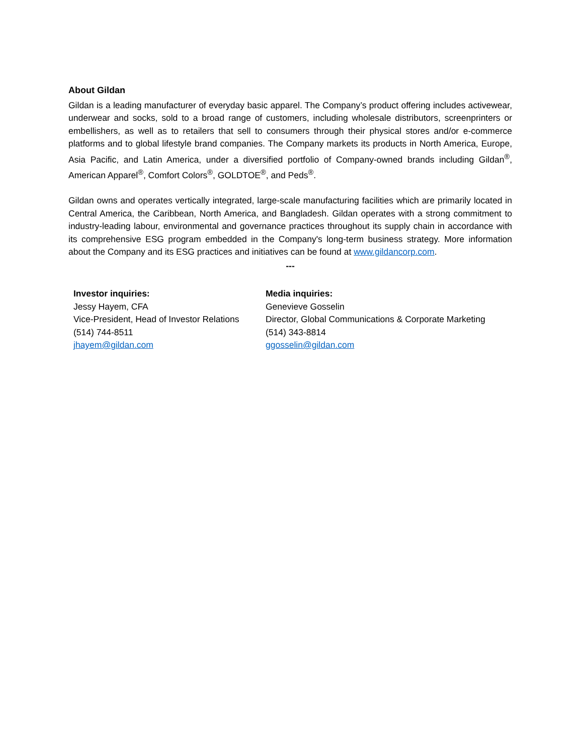About Gildan
Gildan is a leading manufacturer of everyday basic apparel. The Company’s product offering includes activewear, underwear and socks, sold to a broad range of customers, including wholesale distributors, screenprinters or embellishers, as well as to retailers that sell to consumers through their physical stores and/or e-commerce platforms and to global lifestyle brand companies. The Company markets its products in North America, Europe, Asia Pacific, and Latin America, under a diversified portfolio of Company-owned brands including Gildan<sup>®</sup>, American Apparel<sup>®</sup>, Comfort Colors<sup>®</sup>, GOLDTOE<sup>®</sup>, and Peds<sup>®</sup>.
Gildan owns and operates vertically integrated, large-scale manufacturing facilities which are primarily located in Central America, the Caribbean, North America, and Bangladesh. Gildan operates with a strong commitment to industry-leading labour, environmental and governance practices throughout its supply chain in accordance with its comprehensive ESG program embedded in the Company's long-term business strategy. More information about the Company and its ESG practices and initiatives can be found at www.gildancorp.com.
---
Investor inquiries:
Jessy Hayem, CFA
Vice-President, Head of Investor Relations
(514) 744-8511
jhayem@gildan.com
Media inquiries:
Genevieve Gosselin
Director, Global Communications & Corporate Marketing
(514) 343-8814
ggosselin@gildan.com